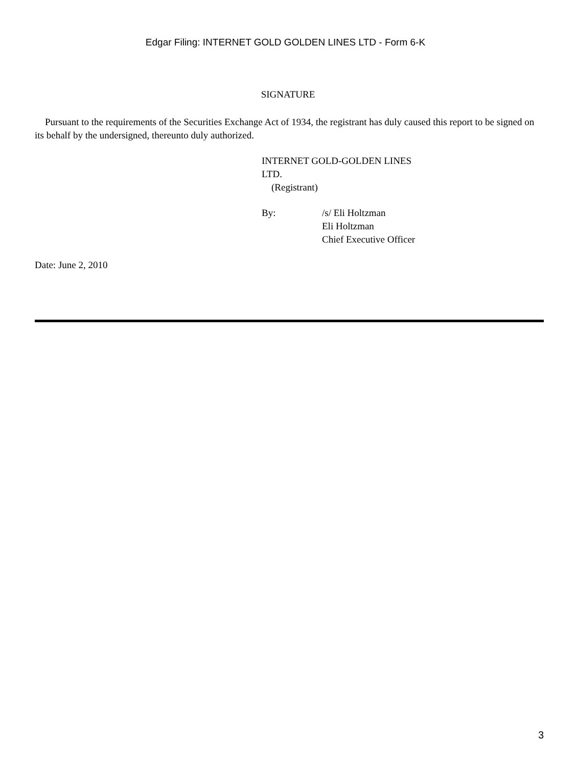Edgar Filing: INTERNET GOLD GOLDEN LINES LTD - Form 6-K
SIGNATURE
Pursuant to the requirements of the Securities Exchange Act of 1934, the registrant has duly caused this report to be signed on its behalf by the undersigned, thereunto duly authorized.
INTERNET GOLD-GOLDEN LINES LTD.
(Registrant)
By: /s/ Eli Holtzman
Eli Holtzman
Chief Executive Officer
Date: June 2, 2010
3